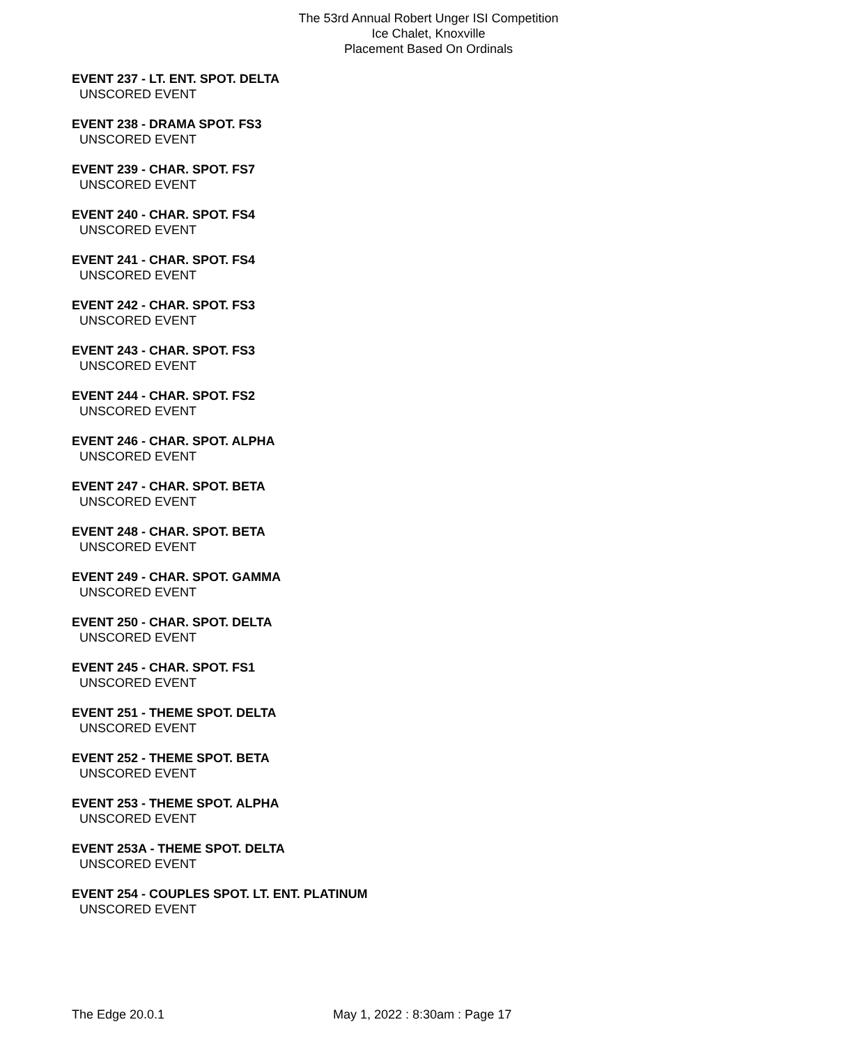The 53rd Annual Robert Unger ISI Competition
Ice Chalet, Knoxville
Placement Based On Ordinals
EVENT 237 - LT. ENT. SPOT. DELTA
UNSCORED EVENT
EVENT 238 - DRAMA SPOT. FS3
UNSCORED EVENT
EVENT 239 - CHAR. SPOT. FS7
UNSCORED EVENT
EVENT 240 - CHAR. SPOT. FS4
UNSCORED EVENT
EVENT 241 - CHAR. SPOT. FS4
UNSCORED EVENT
EVENT 242 - CHAR. SPOT. FS3
UNSCORED EVENT
EVENT 243 - CHAR. SPOT. FS3
UNSCORED EVENT
EVENT 244 - CHAR. SPOT. FS2
UNSCORED EVENT
EVENT 246 - CHAR. SPOT. ALPHA
UNSCORED EVENT
EVENT 247 - CHAR. SPOT. BETA
UNSCORED EVENT
EVENT 248 - CHAR. SPOT. BETA
UNSCORED EVENT
EVENT 249 - CHAR. SPOT. GAMMA
UNSCORED EVENT
EVENT 250 - CHAR. SPOT. DELTA
UNSCORED EVENT
EVENT 245 - CHAR. SPOT. FS1
UNSCORED EVENT
EVENT 251 - THEME SPOT. DELTA
UNSCORED EVENT
EVENT 252 - THEME SPOT. BETA
UNSCORED EVENT
EVENT 253 - THEME SPOT. ALPHA
UNSCORED EVENT
EVENT 253A - THEME SPOT. DELTA
UNSCORED EVENT
EVENT 254 - COUPLES SPOT. LT. ENT. PLATINUM
UNSCORED EVENT
The Edge 20.0.1 May 1, 2022 : 8:30am : Page 17